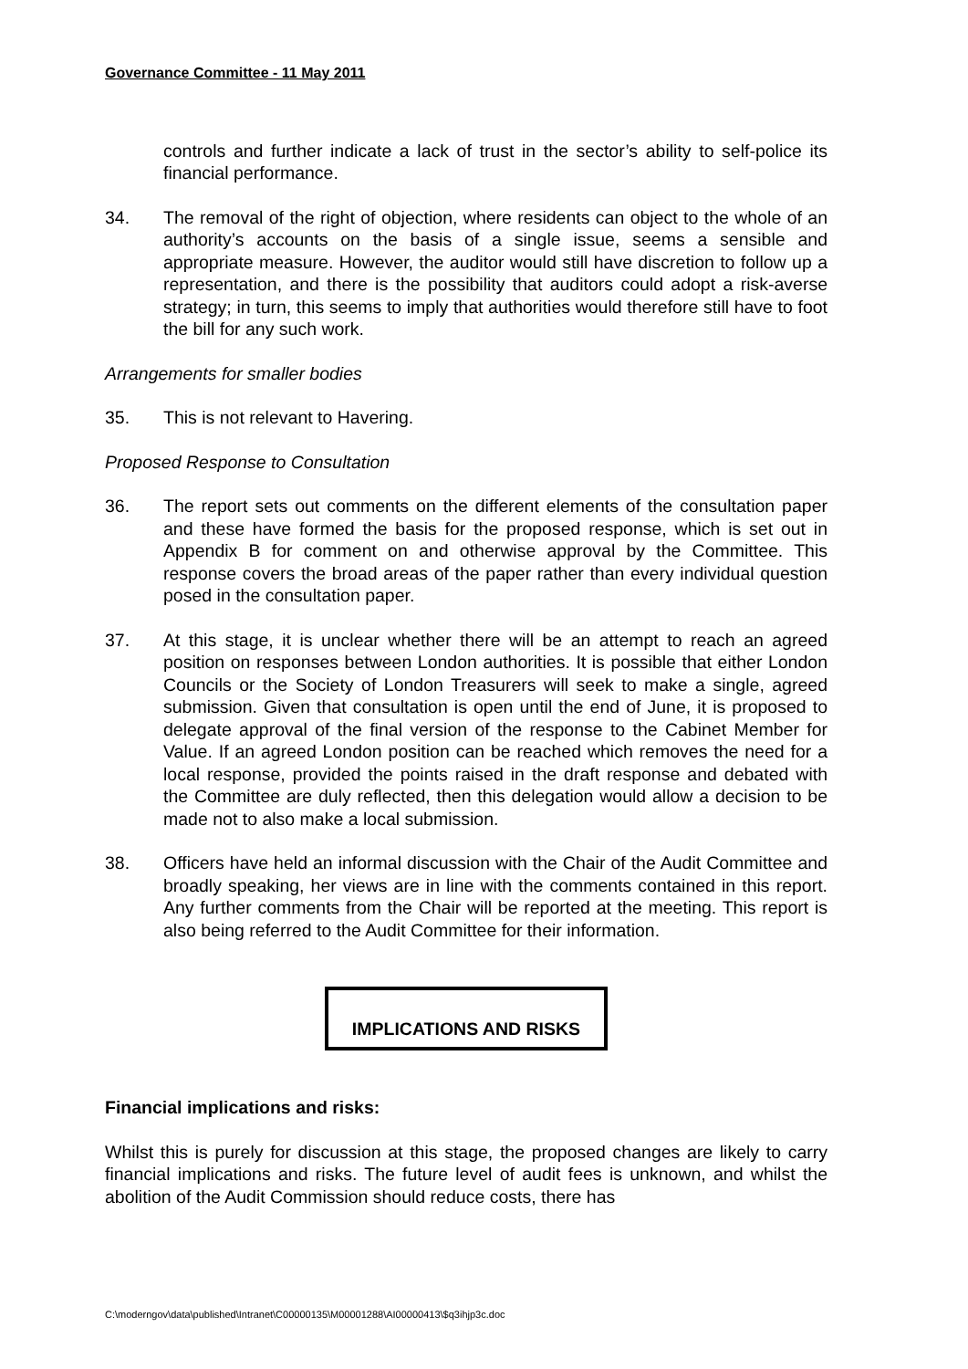Governance Committee - 11 May 2011
controls and further indicate a lack of trust in the sector’s ability to self-police its financial performance.
34. The removal of the right of objection, where residents can object to the whole of an authority’s accounts on the basis of a single issue, seems a sensible and appropriate measure. However, the auditor would still have discretion to follow up a representation, and there is the possibility that auditors could adopt a risk-averse strategy; in turn, this seems to imply that authorities would therefore still have to foot the bill for any such work.
Arrangements for smaller bodies
35. This is not relevant to Havering.
Proposed Response to Consultation
36. The report sets out comments on the different elements of the consultation paper and these have formed the basis for the proposed response, which is set out in Appendix B for comment on and otherwise approval by the Committee. This response covers the broad areas of the paper rather than every individual question posed in the consultation paper.
37. At this stage, it is unclear whether there will be an attempt to reach an agreed position on responses between London authorities. It is possible that either London Councils or the Society of London Treasurers will seek to make a single, agreed submission. Given that consultation is open until the end of June, it is proposed to delegate approval of the final version of the response to the Cabinet Member for Value. If an agreed London position can be reached which removes the need for a local response, provided the points raised in the draft response and debated with the Committee are duly reflected, then this delegation would allow a decision to be made not to also make a local submission.
38. Officers have held an informal discussion with the Chair of the Audit Committee and broadly speaking, her views are in line with the comments contained in this report. Any further comments from the Chair will be reported at the meeting. This report is also being referred to the Audit Committee for their information.
IMPLICATIONS AND RISKS
Financial implications and risks:
Whilst this is purely for discussion at this stage, the proposed changes are likely to carry financial implications and risks. The future level of audit fees is unknown, and whilst the abolition of the Audit Commission should reduce costs, there has
C:\moderngov\data\published\Intranet\C00000135\M00001288\AI00000413\$q3ihjp3c.doc